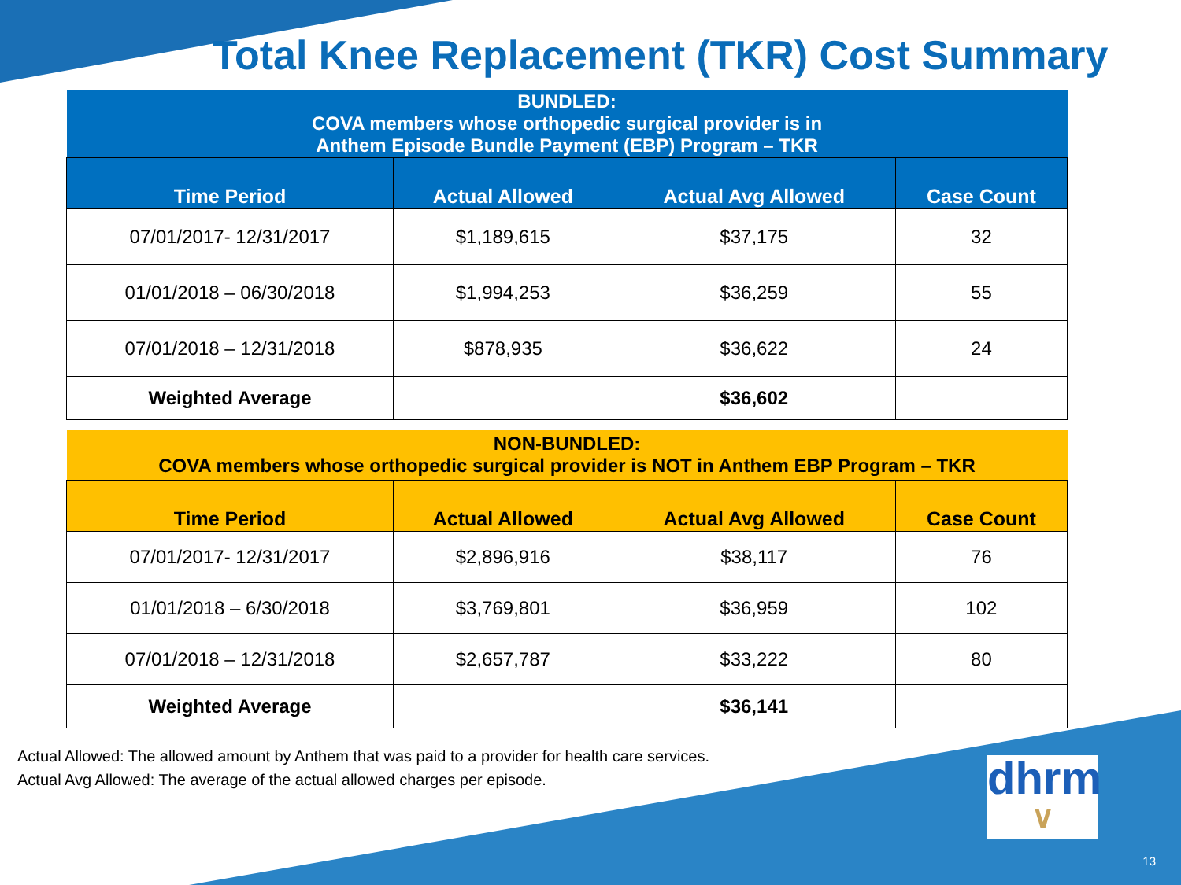Total Knee Replacement (TKR) Cost Summary
| BUNDLED: COVA members whose orthopedic surgical provider is in Anthem Episode Bundle Payment (EBP) Program – TKR | | | |
| Time Period | Actual Allowed | Actual Avg Allowed | Case Count |
| 07/01/2017- 12/31/2017 | $1,189,615 | $37,175 | 32 |
| 01/01/2018 – 06/30/2018 | $1,994,253 | $36,259 | 55 |
| 07/01/2018 – 12/31/2018 | $878,935 | $36,622 | 24 |
| Weighted Average | | $36,602 | |
| NON-BUNDLED: COVA members whose orthopedic surgical provider is NOT in Anthem EBP Program – TKR | | | |
| Time Period | Actual Allowed | Actual Avg Allowed | Case Count |
| 07/01/2017- 12/31/2017 | $2,896,916 | $38,117 | 76 |
| 01/01/2018 – 6/30/2018 | $3,769,801 | $36,959 | 102 |
| 07/01/2018 – 12/31/2018 | $2,657,787 | $33,222 | 80 |
| Weighted Average | | $36,141 | |
Actual Allowed: The allowed amount by Anthem that was paid to a provider for health care services.
Actual Avg Allowed: The average of the actual allowed charges per episode.
dhrm
∨
13